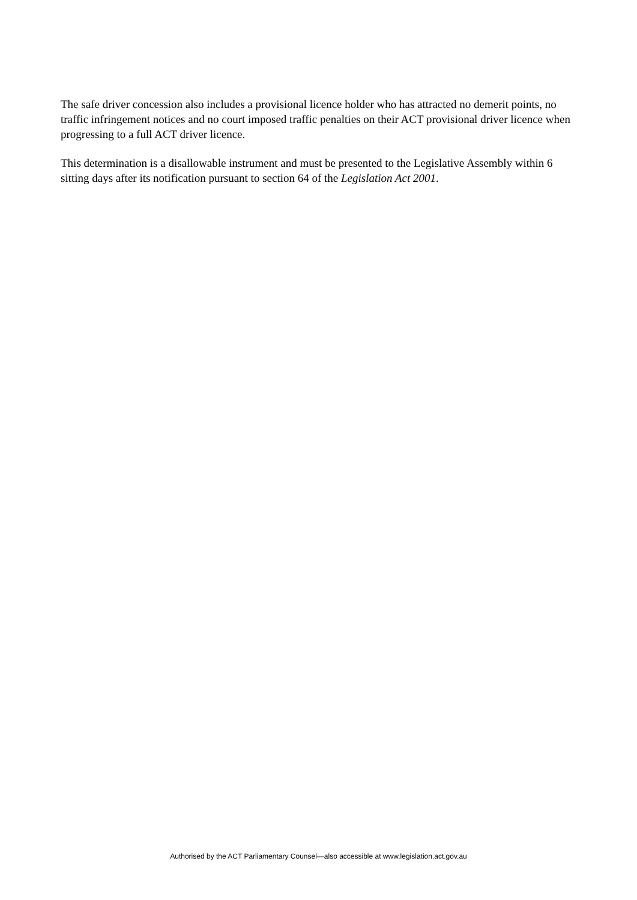The safe driver concession also includes a provisional licence holder who has attracted no demerit points, no traffic infringement notices and no court imposed traffic penalties on their ACT provisional driver licence when progressing to a full ACT driver licence.
This determination is a disallowable instrument and must be presented to the Legislative Assembly within 6 sitting days after its notification pursuant to section 64 of the Legislation Act 2001.
Authorised by the ACT Parliamentary Counsel—also accessible at www.legislation.act.gov.au